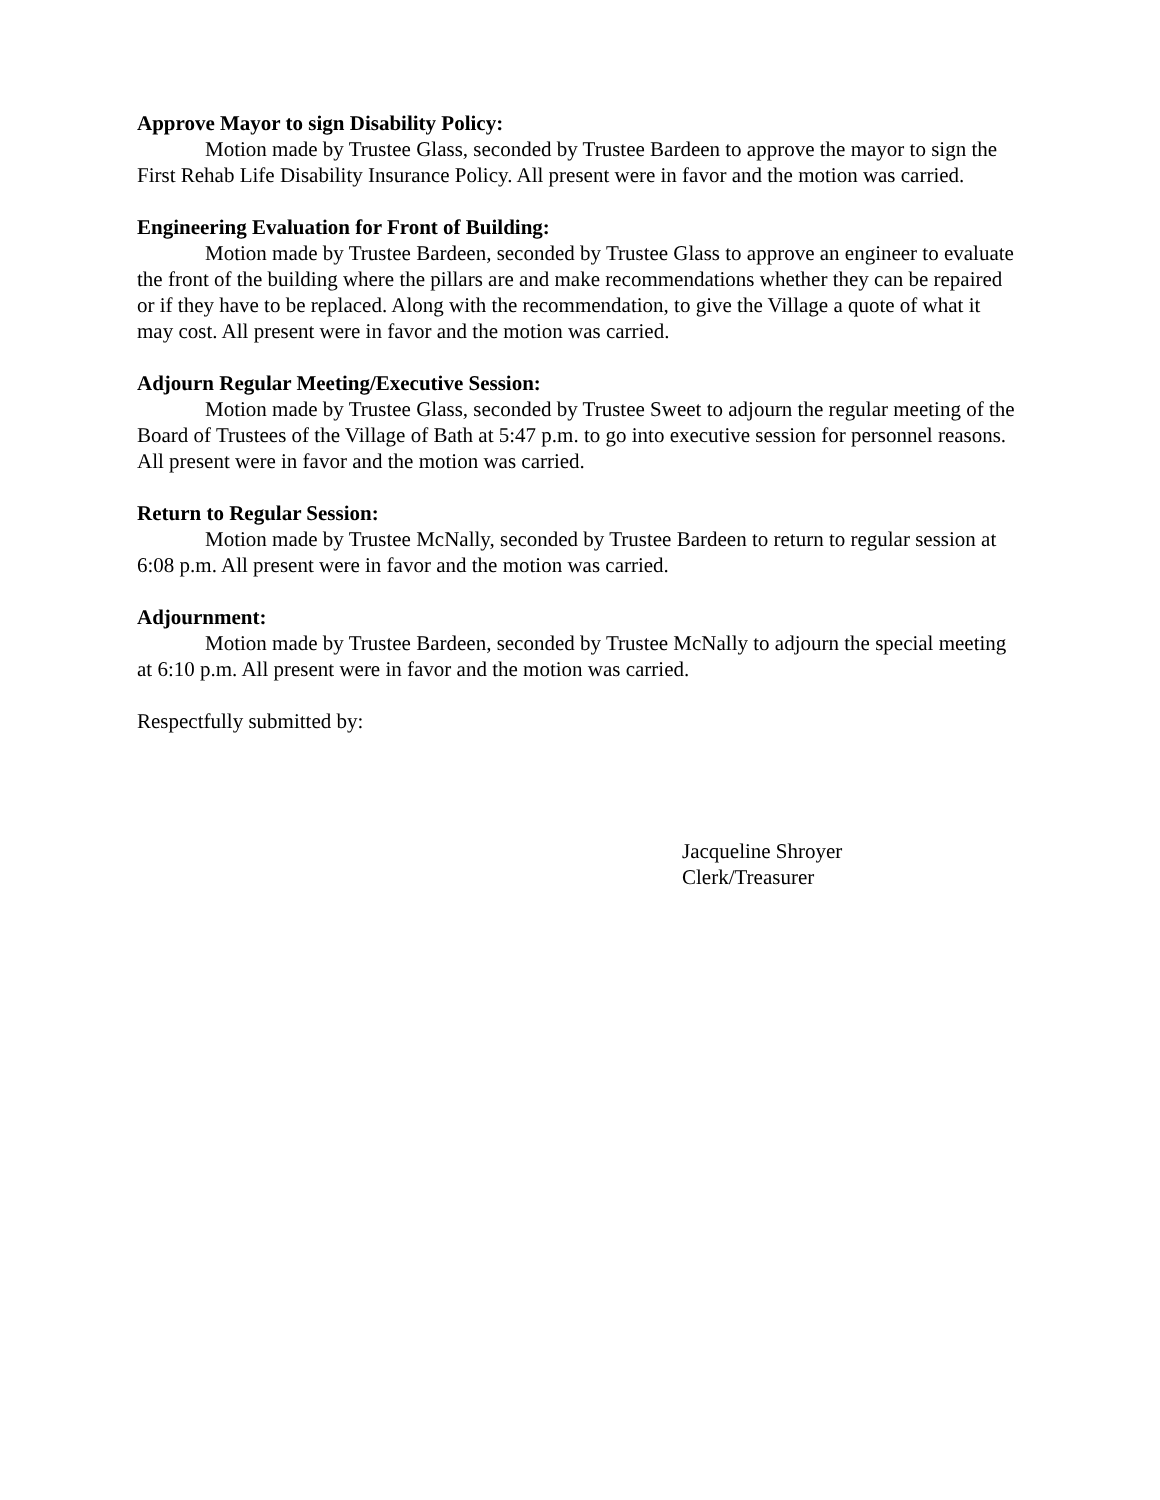Approve Mayor to sign Disability Policy:
Motion made by Trustee Glass, seconded by Trustee Bardeen to approve the mayor to sign the First Rehab Life Disability Insurance Policy. All present were in favor and the motion was carried.
Engineering Evaluation for Front of Building:
Motion made by Trustee Bardeen, seconded by Trustee Glass to approve an engineer to evaluate the front of the building where the pillars are and make recommendations whether they can be repaired or if they have to be replaced. Along with the recommendation, to give the Village a quote of what it may cost. All present were in favor and the motion was carried.
Adjourn Regular Meeting/Executive Session:
Motion made by Trustee Glass, seconded by Trustee Sweet to adjourn the regular meeting of the Board of Trustees of the Village of Bath at 5:47 p.m. to go into executive session for personnel reasons. All present were in favor and the motion was carried.
Return to Regular Session:
Motion made by Trustee McNally, seconded by Trustee Bardeen to return to regular session at 6:08 p.m. All present were in favor and the motion was carried.
Adjournment:
Motion made by Trustee Bardeen, seconded by Trustee McNally to adjourn the special meeting at 6:10 p.m. All present were in favor and the motion was carried.
Respectfully submitted by:
Jacqueline Shroyer
Clerk/Treasurer